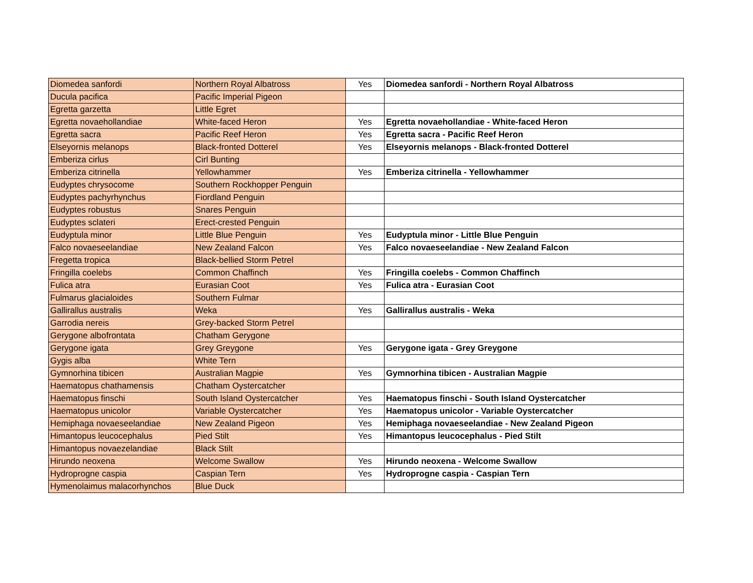| Diomedea sanfordi | Northern Royal Albatross | Yes | Diomedea sanfordi - Northern Royal Albatross |
| Ducula pacifica | Pacific Imperial Pigeon | | |
| Egretta garzetta | Little Egret | | |
| Egretta novaehollandiae | White-faced Heron | Yes | Egretta novaehollandiae - White-faced Heron |
| Egretta sacra | Pacific Reef Heron | Yes | Egretta sacra - Pacific Reef Heron |
| Elseyornis melanops | Black-fronted Dotterel | Yes | Elseyornis melanops - Black-fronted Dotterel |
| Emberiza cirlus | Cirl Bunting | | |
| Emberiza citrinella | Yellowhammer | Yes | Emberiza citrinella - Yellowhammer |
| Eudyptes chrysocome | Southern Rockhopper Penguin | | |
| Eudyptes pachyrhynchus | Fiordland Penguin | | |
| Eudyptes robustus | Snares Penguin | | |
| Eudyptes sclateri | Erect-crested Penguin | | |
| Eudyptula minor | Little Blue Penguin | Yes | Eudyptula minor - Little Blue Penguin |
| Falco novaeseelandiae | New Zealand Falcon | Yes | Falco novaeseelandiae - New Zealand Falcon |
| Fregetta tropica | Black-bellied Storm Petrel | | |
| Fringilla coelebs | Common Chaffinch | Yes | Fringilla coelebs - Common Chaffinch |
| Fulica atra | Eurasian Coot | Yes | Fulica atra - Eurasian Coot |
| Fulmarus glacialoides | Southern Fulmar | | |
| Gallirallus australis | Weka | Yes | Gallirallus australis - Weka |
| Garrodia nereis | Grey-backed Storm Petrel | | |
| Gerygone albofrontata | Chatham Gerygone | | |
| Gerygone igata | Grey Greygone | Yes | Gerygone igata - Grey Greygone |
| Gygis alba | White Tern | | |
| Gymnorhina tibicen | Australian Magpie | Yes | Gymnorhina tibicen - Australian Magpie |
| Haematopus chathamensis | Chatham Oystercatcher | | |
| Haematopus finschi | South Island Oystercatcher | Yes | Haematopus finschi - South Island Oystercatcher |
| Haematopus unicolor | Variable Oystercatcher | Yes | Haematopus unicolor - Variable Oystercatcher |
| Hemiphaga novaeseelandiae | New Zealand Pigeon | Yes | Hemiphaga novaeseelandiae - New Zealand Pigeon |
| Himantopus leucocephalus | Pied Stilt | Yes | Himantopus leucocephalus - Pied Stilt |
| Himantopus novaezelandiae | Black Stilt | | |
| Hirundo neoxena | Welcome Swallow | Yes | Hirundo neoxena - Welcome Swallow |
| Hydroprogne caspia | Caspian Tern | Yes | Hydroprogne caspia - Caspian Tern |
| Hymenolaimus malacorhynchos | Blue Duck | | |